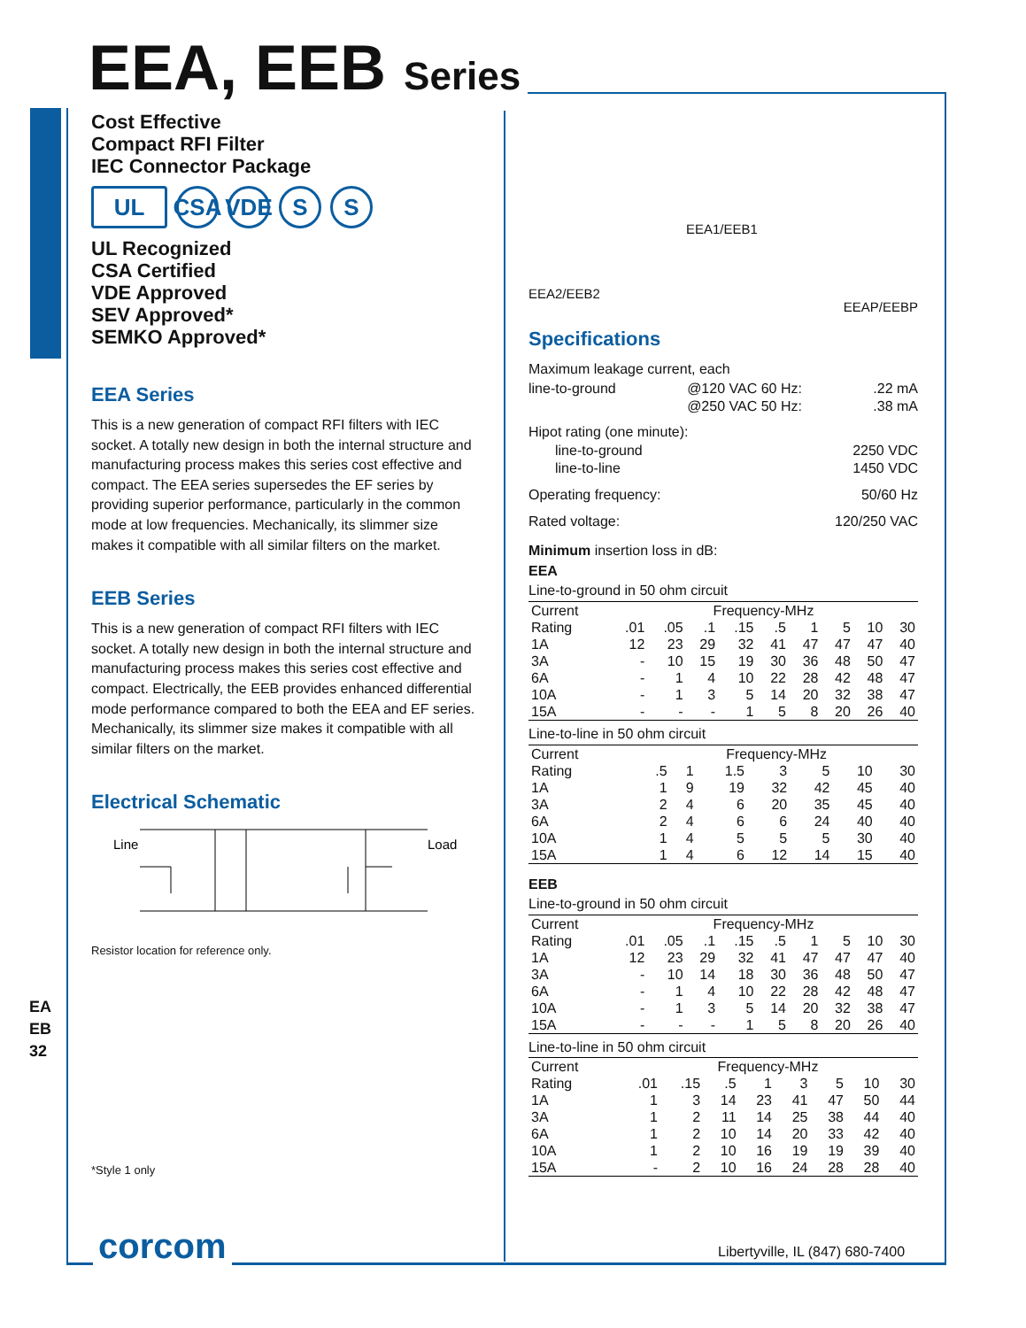EEA, EEB Series
Cost Effective
Compact RFI Filter
IEC Connector Package
UL CSA VDE S S
UL Recognized
CSA Certified
VDE Approved
SEV Approved*
SEMKO Approved*
EEA Series
This is a new generation of compact RFI filters with IEC socket. A totally new design in both the internal structure and manufacturing process makes this series cost effective and compact. The EEA series supersedes the EF series by providing superior performance, particularly in the common mode at low frequencies. Mechanically, its slimmer size makes it compatible with all similar filters on the market.
EEB Series
This is a new generation of compact RFI filters with IEC socket. A totally new design in both the internal structure and manufacturing process makes this series cost effective and compact. Electrically, the EEB provides enhanced differential mode performance compared to both the EEA and EF series. Mechanically, its slimmer size makes it compatible with all similar filters on the market.
Electrical Schematic
Line
Load
Resistor location for reference only.
*Style 1 only
EA
EB
32
EEA2/EEB2 EEA1/EEB1 EEAP/EEBP
Specifications
Maximum leakage current, each
line-to-ground @120 VAC 60 Hz:
@250 VAC 50 Hz:.22 mA
.38 mA
Hipot rating (one minute):
line-to-ground
line-to-line 2250 VDC
1450 VDC
Operating frequency: 50/60 Hz
Rated voltage: 120/250 VAC
Minimum insertion loss in dB:
EEA
Line-to-ground in 50 ohm circuit
| Current | Frequency-MHz | | | | | | | | |
| --- | --- | --- | --- | --- | --- | --- | --- | --- | --- |
| Rating | .01 | .05 | .1 | .15 | .5 | 1 | 5 | 10 | 30 |
| 1A | 12 | 23 | 29 | 32 | 41 | 47 | 47 | 47 | 40 |
| 3A | - | 10 | 15 | 19 | 30 | 36 | 48 | 50 | 47 |
| 6A | - | 1 | 4 | 10 | 22 | 28 | 42 | 48 | 47 |
| 10A | - | 1 | 3 | 5 | 14 | 20 | 32 | 38 | 47 |
| 15A | - | - | - | 1 | 5 | 8 | 20 | 26 | 40 |
Line-to-line in 50 ohm circuit
| Current | Frequency-MHz | | | | | | |
| --- | --- | --- | --- | --- | --- | --- | --- |
| Rating | .5 | 1 | 1.5 | 3 | 5 | 10 | 30 |
| 1A | 1 | 9 | 19 | 32 | 42 | 45 | 40 |
| 3A | 2 | 4 | 6 | 20 | 35 | 45 | 40 |
| 6A | 2 | 4 | 6 | 6 | 24 | 40 | 40 |
| 10A | 1 | 4 | 5 | 5 | 5 | 30 | 40 |
| 15A | 1 | 4 | 6 | 12 | 14 | 15 | 40 |
EEB
Line-to-ground in 50 ohm circuit
| Current | Frequency-MHz | | | | | | | | |
| --- | --- | --- | --- | --- | --- | --- | --- | --- | --- |
| Rating | .01 | .05 | .1 | .15 | .5 | 1 | 5 | 10 | 30 |
| 1A | 12 | 23 | 29 | 32 | 41 | 47 | 47 | 47 | 40 |
| 3A | - | 10 | 14 | 18 | 30 | 36 | 48 | 50 | 47 |
| 6A | - | 1 | 4 | 10 | 22 | 28 | 42 | 48 | 47 |
| 10A | - | 1 | 3 | 5 | 14 | 20 | 32 | 38 | 47 |
| 15A | - | - | - | 1 | 5 | 8 | 20 | 26 | 40 |
Line-to-line in 50 ohm circuit
| Current | Frequency-MHz | | | | | | | |
| --- | --- | --- | --- | --- | --- | --- | --- | --- |
| Rating | .01 | .15 | .5 | 1 | 3 | 5 | 10 | 30 |
| 1A | 1 | 3 | 14 | 23 | 41 | 47 | 50 | 44 |
| 3A | 1 | 2 | 11 | 14 | 25 | 38 | 44 | 40 |
| 6A | 1 | 2 | 10 | 14 | 20 | 33 | 42 | 40 |
| 10A | 1 | 2 | 10 | 16 | 19 | 19 | 39 | 40 |
| 15A | - | 2 | 10 | 16 | 24 | 28 | 28 | 40 |
corcom
Libertyville, IL (847) 680-7400